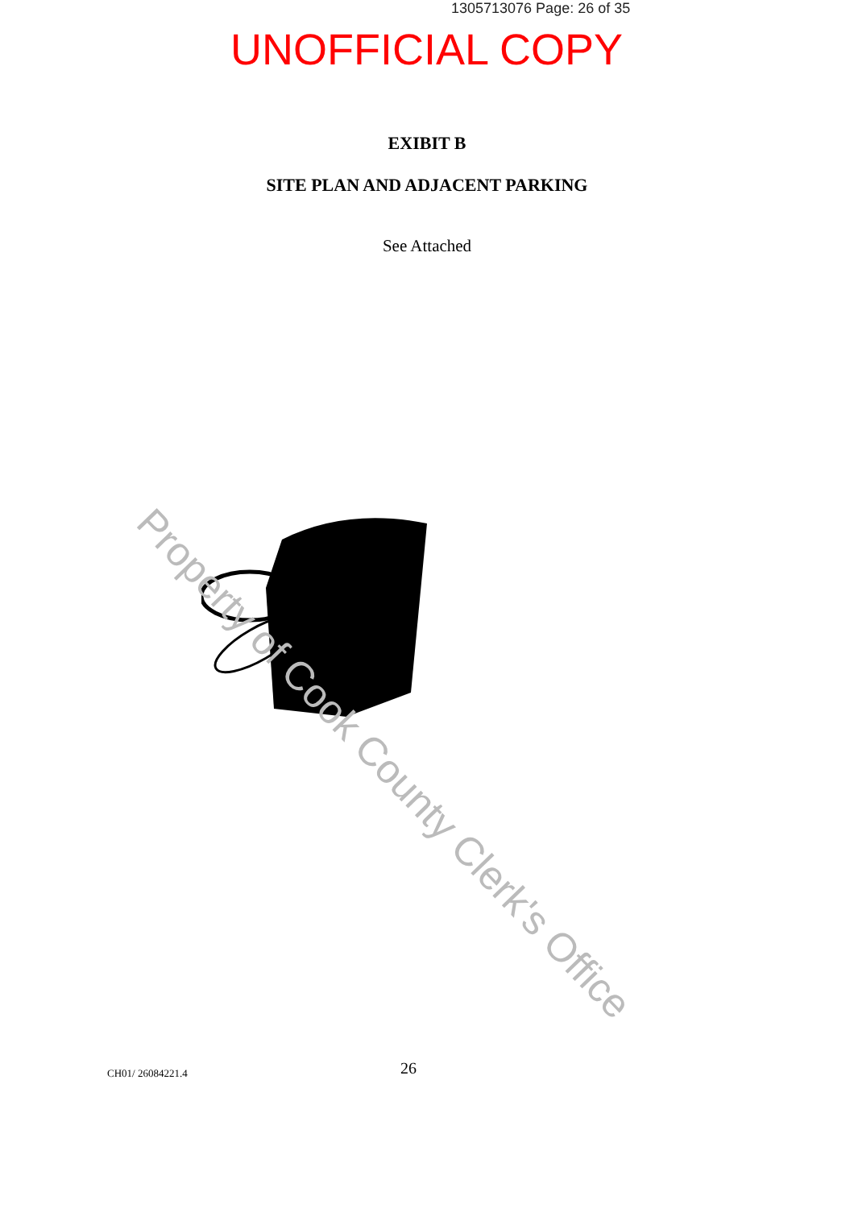1305713076 Page: 26 of 35
UNOFFICIAL COPY
EXIBIT B
SITE PLAN AND ADJACENT PARKING
See Attached
Property of Cook County Clerk's Office
CH01/ 26084221.4 26